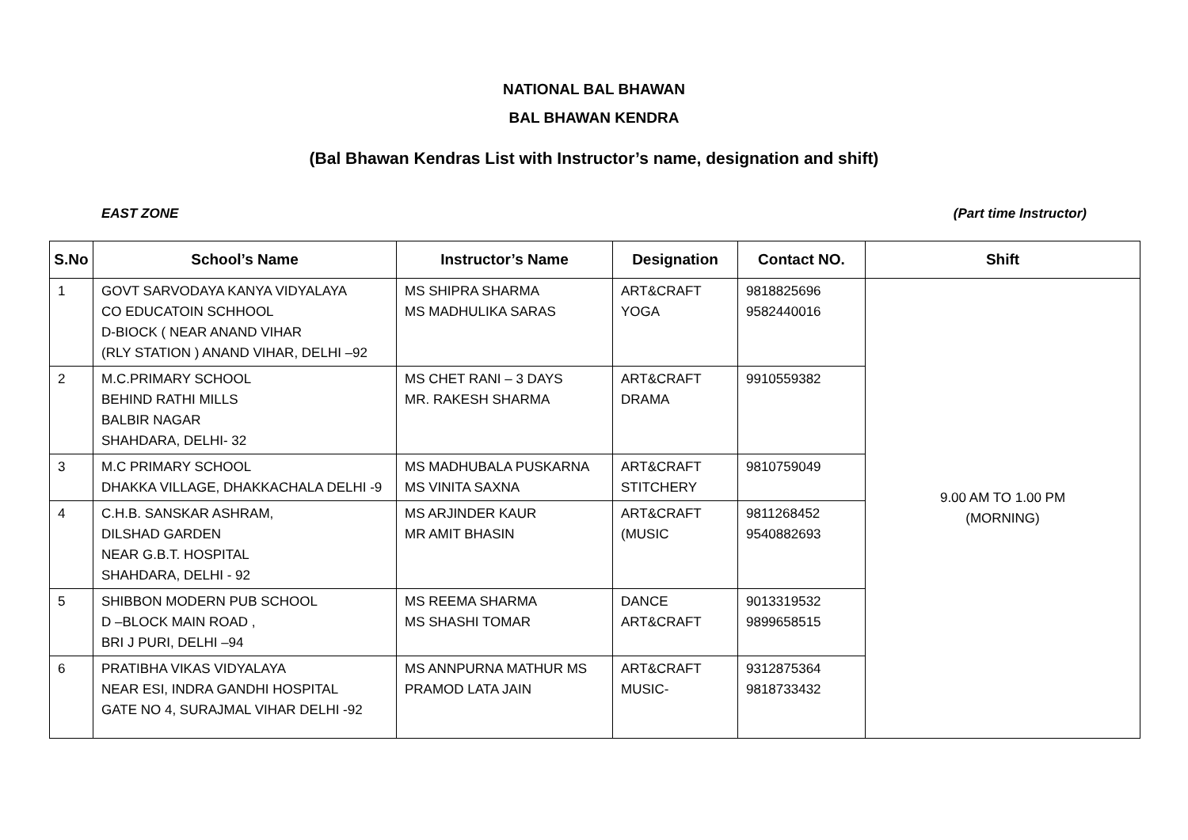NATIONAL BAL BHAWAN
BAL BHAWAN KENDRA
(Bal Bhawan Kendras List with Instructor’s name, designation and shift)
EAST ZONE (Part time Instructor)
| S.No | School’s Name | Instructor’s Name | Designation | Contact NO. | Shift |
| --- | --- | --- | --- | --- | --- |
| 1 | GOVT SARVODAYA KANYA VIDYALAYA CO EDUCATOIN SCHHOOL D-BIOCK ( NEAR ANAND VIHAR (RLY STATION ) ANAND VIHAR, DELHI –92 | MS SHIPRA SHARMA MS MADHULIKA SARAS | ART&CRAFT YOGA | 9818825696 9582440016 | 9.00 AM TO 1.00 PM (MORNING) |
| 2 | M.C.PRIMARY SCHOOL BEHIND RATHI MILLS BALBIR NAGAR SHAHDARA, DELHI- 32 | MS CHET RANI – 3 DAYS MR. RAKESH SHARMA | ART&CRAFT DRAMA | 9910559382 | |
| 3 | M.C PRIMARY SCHOOL DHAKKA VILLAGE, DHAKKACHALA DELHI -9 | MS MADHUBALA PUSKARNA MS VINITA SAXNA | ART&CRAFT STITCHERY | 9810759049 | |
| 4 | C.H.B. SANSKAR ASHRAM, DILSHAD GARDEN NEAR G.B.T. HOSPITAL SHAHDARA, DELHI - 92 | MS ARJINDER KAUR MR AMIT BHASIN | ART&CRAFT (MUSIC | 9811268452 9540882693 | |
| 5 | SHIBBON MODERN PUB SCHOOL D –BLOCK MAIN ROAD , BRI J PURI, DELHI –94 | MS REEMA SHARMA MS SHASHI TOMAR | DANCE ART&CRAFT | 9013319532 9899658515 | |
| 6 | PRATIBHA VIKAS VIDYALAYA NEAR ESI, INDRA GANDHI HOSPITAL GATE NO 4, SURAJMAL VIHAR DELHI -92 | MS ANNPURNA MATHUR MS PRAMOD LATA JAIN | ART&CRAFT MUSIC- | 9312875364 9818733432 | |